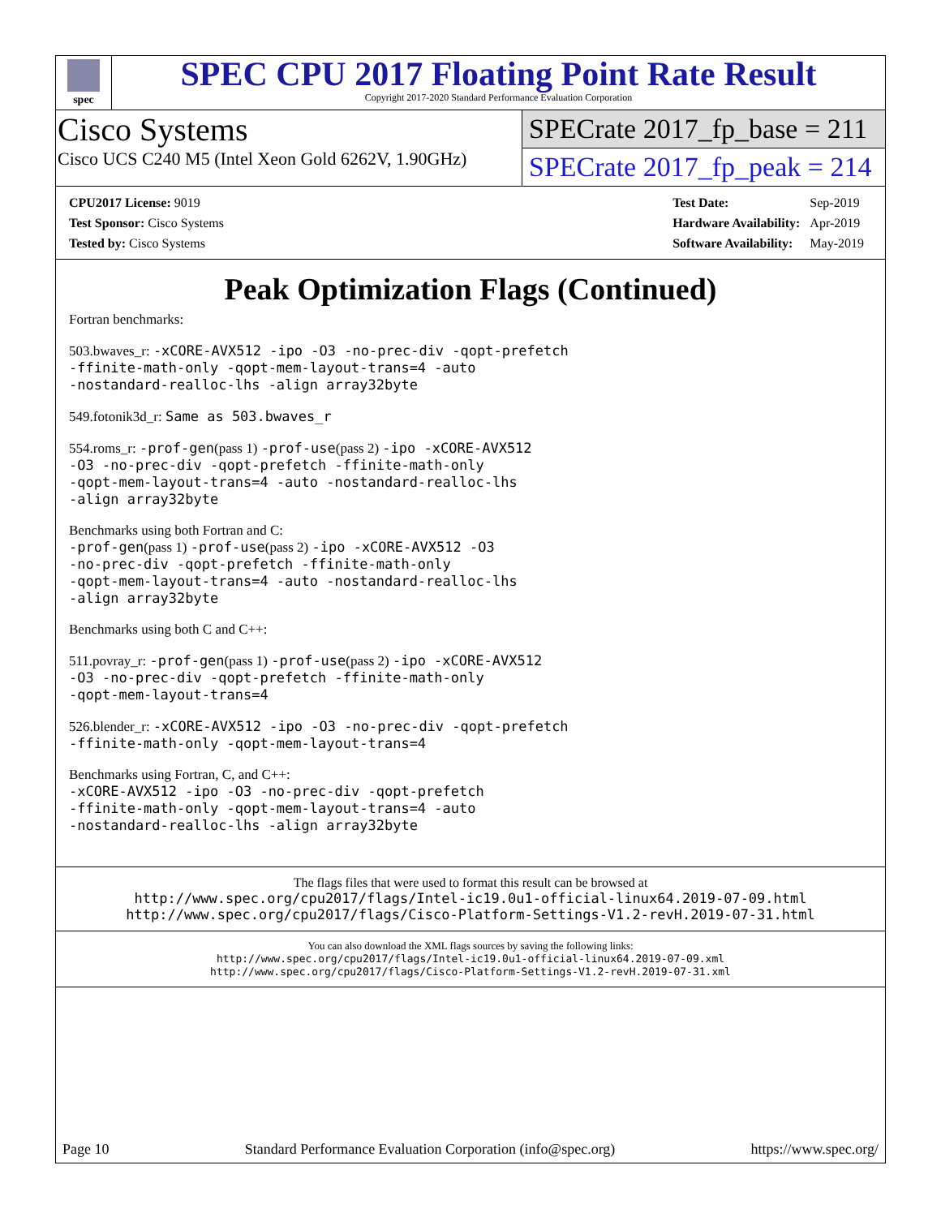spec
SPEC CPU 2017 Floating Point Rate Result
Copyright 2017-2020 Standard Performance Evaluation Corporation
Cisco Systems
Cisco UCS C240 M5 (Intel Xeon Gold 6262V, 1.90GHz)
SPECrate 2017_fp_base = 211
SPECrate 2017_fp_peak = 214
| CPU2017 License: 9019 |
| Test Sponsor: Cisco Systems |
| Tested by: Cisco Systems |
| Test Date: | Sep-2019 |
| Hardware Availability: | Apr-2019 |
| Software Availability: | May-2019 |
Peak Optimization Flags (Continued)
Fortran benchmarks:
503.bwaves_r: -xCORE-AVX512 -ipo -O3 -no-prec-div -qopt-prefetch
-ffinite-math-only -qopt-mem-layout-trans=4 -auto
-nostandard-realloc-lhs -align array32byte
549.fotonik3d_r: Same as 503.bwaves_r
554.roms_r: -prof-gen(pass 1) -prof-use(pass 2) -ipo -xCORE-AVX512
-O3 -no-prec-div -qopt-prefetch -ffinite-math-only
-qopt-mem-layout-trans=4 -auto -nostandard-realloc-lhs
-align array32byte
Benchmarks using both Fortran and C:
-prof-gen(pass 1) -prof-use(pass 2) -ipo -xCORE-AVX512 -O3
-no-prec-div -qopt-prefetch -ffinite-math-only
-qopt-mem-layout-trans=4 -auto -nostandard-realloc-lhs
-align array32byte
Benchmarks using both C and C++:
511.povray_r: -prof-gen(pass 1) -prof-use(pass 2) -ipo -xCORE-AVX512
-O3 -no-prec-div -qopt-prefetch -ffinite-math-only
-qopt-mem-layout-trans=4
526.blender_r: -xCORE-AVX512 -ipo -O3 -no-prec-div -qopt-prefetch
-ffinite-math-only -qopt-mem-layout-trans=4
Benchmarks using Fortran, C, and C++:
-xCORE-AVX512 -ipo -O3 -no-prec-div -qopt-prefetch
-ffinite-math-only -qopt-mem-layout-trans=4 -auto
-nostandard-realloc-lhs -align array32byte
The flags files that were used to format this result can be browsed at
http://www.spec.org/cpu2017/flags/Intel-ic19.0u1-official-linux64.2019-07-09.html
http://www.spec.org/cpu2017/flags/Cisco-Platform-Settings-V1.2-revH.2019-07-31.html
You can also download the XML flags sources by saving the following links:
http://www.spec.org/cpu2017/flags/Intel-ic19.0u1-official-linux64.2019-07-09.xml
http://www.spec.org/cpu2017/flags/Cisco-Platform-Settings-V1.2-revH.2019-07-31.xml
Page 10 Standard Performance Evaluation Corporation (info@spec.org) https://www.spec.org/